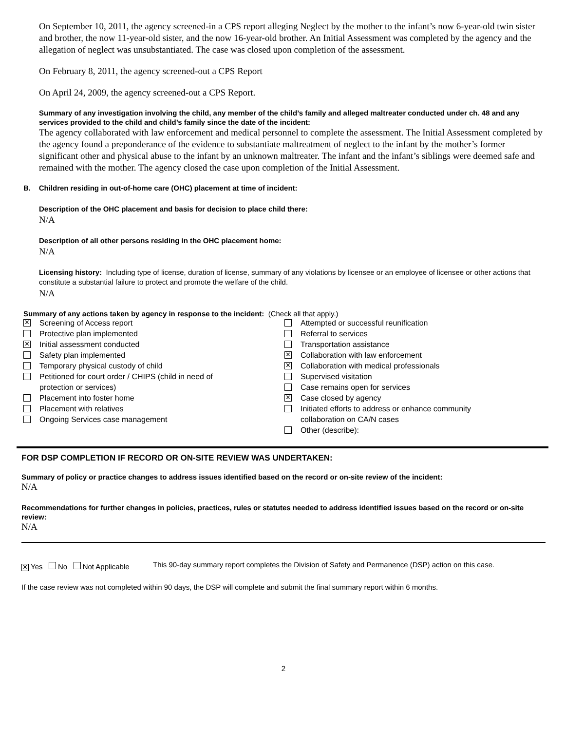On September 10, 2011, the agency screened-in a CPS report alleging Neglect by the mother to the infant’s now 6-year-old twin sister and brother, the now 11-year-old sister, and the now 16-year-old brother. An Initial Assessment was completed by the agency and the allegation of neglect was unsubstantiated. The case was closed upon completion of the assessment.
On February 8, 2011, the agency screened-out a CPS Report
On April 24, 2009, the agency screened-out a CPS Report.
Summary of any investigation involving the child, any member of the child’s family and alleged maltreater conducted under ch. 48 and any services provided to the child and child’s family since the date of the incident:
The agency collaborated with law enforcement and medical personnel to complete the assessment. The Initial Assessment completed by the agency found a preponderance of the evidence to substantiate maltreatment of neglect to the infant by the mother’s former significant other and physical abuse to the infant by an unknown maltreater. The infant and the infant’s siblings were deemed safe and remained with the mother. The agency closed the case upon completion of the Initial Assessment.
B. Children residing in out-of-home care (OHC) placement at time of incident:
Description of the OHC placement and basis for decision to place child there:
N/A
Description of all other persons residing in the OHC placement home:
N/A
Licensing history: Including type of license, duration of license, summary of any violations by licensee or an employee of licensee or other actions that constitute a substantial failure to protect and promote the welfare of the child.
N/A
Summary of any actions taken by agency in response to the incident: (Check all that apply.)
✕ Screening of Access report
Protective plan implemented
✕ Initial assessment conducted
Safety plan implemented
Temporary physical custody of child
Petitioned for court order / CHIPS (child in need of
protection or services)
Placement into foster home
Placement with relatives
Ongoing Services case management
Attempted or successful reunification
Referral to services
Transportation assistance
✕ Collaboration with law enforcement
✕ Collaboration with medical professionals
Supervised visitation
Case remains open for services
✕ Case closed by agency
Initiated efforts to address or enhance community
collaboration on CA/N cases
Other (describe):
FOR DSP COMPLETION IF RECORD OR ON-SITE REVIEW WAS UNDERTAKEN:
Summary of policy or practice changes to address issues identified based on the record or on-site review of the incident:
N/A
Recommendations for further changes in policies, practices, rules or statutes needed to address identified issues based on the record or on-site review:
N/A
✕ Yes No Not Applicable This 90-day summary report completes the Division of Safety and Permanence (DSP) action on this case.
If the case review was not completed within 90 days, the DSP will complete and submit the final summary report within 6 months.
2